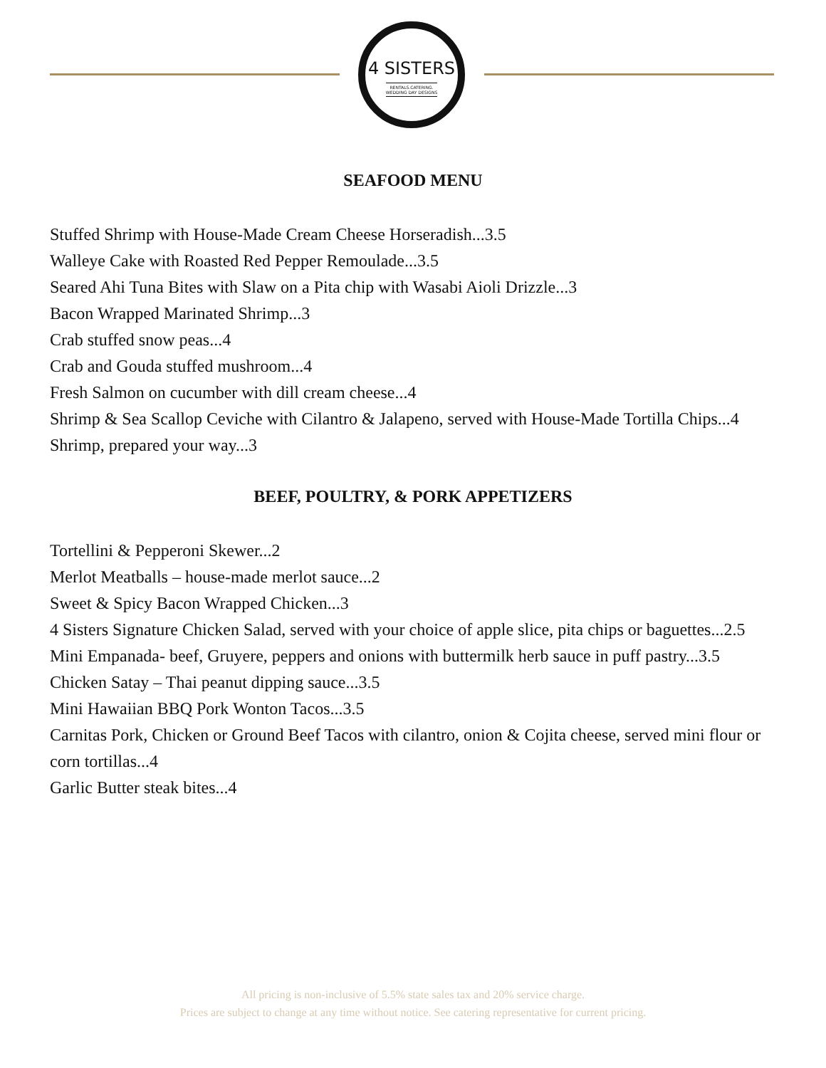4 SISTERS
RENTALS.CATERING.
WEDDING DAY DESIGNS
SEAFOOD MENU
Stuffed Shrimp with House-Made Cream Cheese Horseradish...3.5
Walleye Cake with Roasted Red Pepper Remoulade...3.5
Seared Ahi Tuna Bites with Slaw on a Pita chip with Wasabi Aioli Drizzle...3
Bacon Wrapped Marinated Shrimp...3
Crab stuffed snow peas...4
Crab and Gouda stuffed mushroom...4
Fresh Salmon on cucumber with dill cream cheese...4
Shrimp & Sea Scallop Ceviche with Cilantro & Jalapeno, served with House-Made Tortilla Chips...4
Shrimp, prepared your way...3
BEEF, POULTRY, & PORK APPETIZERS
Tortellini & Pepperoni Skewer...2
Merlot Meatballs – house-made merlot sauce...2
Sweet & Spicy Bacon Wrapped Chicken...3
4 Sisters Signature Chicken Salad, served with your choice of apple slice, pita chips or baguettes...2.5
Mini Empanada- beef, Gruyere, peppers and onions with buttermilk herb sauce in puff pastry...3.5
Chicken Satay – Thai peanut dipping sauce...3.5
Mini Hawaiian BBQ Pork Wonton Tacos...3.5
Carnitas Pork, Chicken or Ground Beef Tacos with cilantro, onion & Cojita cheese, served mini flour or corn tortillas...4
Garlic Butter steak bites...4
All pricing is non-inclusive of 5.5% state sales tax and 20% service charge.
Prices are subject to change at any time without notice. See catering representative for current pricing.